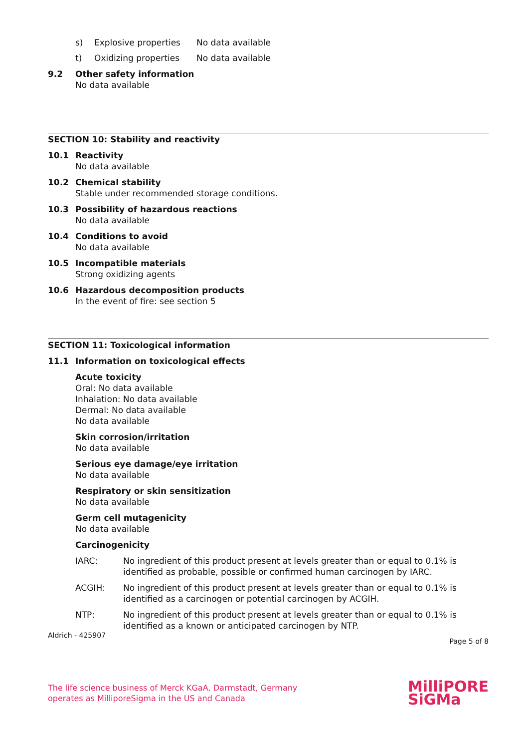s) Explosive properties No data available
t) Oxidizing properties No data available
9.2 Other safety information
No data available
SECTION 10: Stability and reactivity
10.1 Reactivity
No data available
10.2 Chemical stability
Stable under recommended storage conditions.
10.3 Possibility of hazardous reactions
No data available
10.4 Conditions to avoid
No data available
10.5 Incompatible materials
Strong oxidizing agents
10.6 Hazardous decomposition products
In the event of fire: see section 5
SECTION 11: Toxicological information
11.1 Information on toxicological effects
Acute toxicity
Oral: No data available
Inhalation: No data available
Dermal: No data available
No data available
Skin corrosion/irritation
No data available
Serious eye damage/eye irritation
No data available
Respiratory or skin sensitization
No data available
Germ cell mutagenicity
No data available
Carcinogenicity
IARC: No ingredient of this product present at levels greater than or equal to 0.1% is identified as probable, possible or confirmed human carcinogen by IARC.
ACGIH: No ingredient of this product present at levels greater than or equal to 0.1% is identified as a carcinogen or potential carcinogen by ACGIH.
NTP: No ingredient of this product present at levels greater than or equal to 0.1% is identified as a known or anticipated carcinogen by NTP.
Aldrich - 425907 Page 5 of 8
The life science business of Merck KGaA, Darmstadt, Germany
operates as MilliporeSigma in the US and Canada MilliPORE
SiGMa